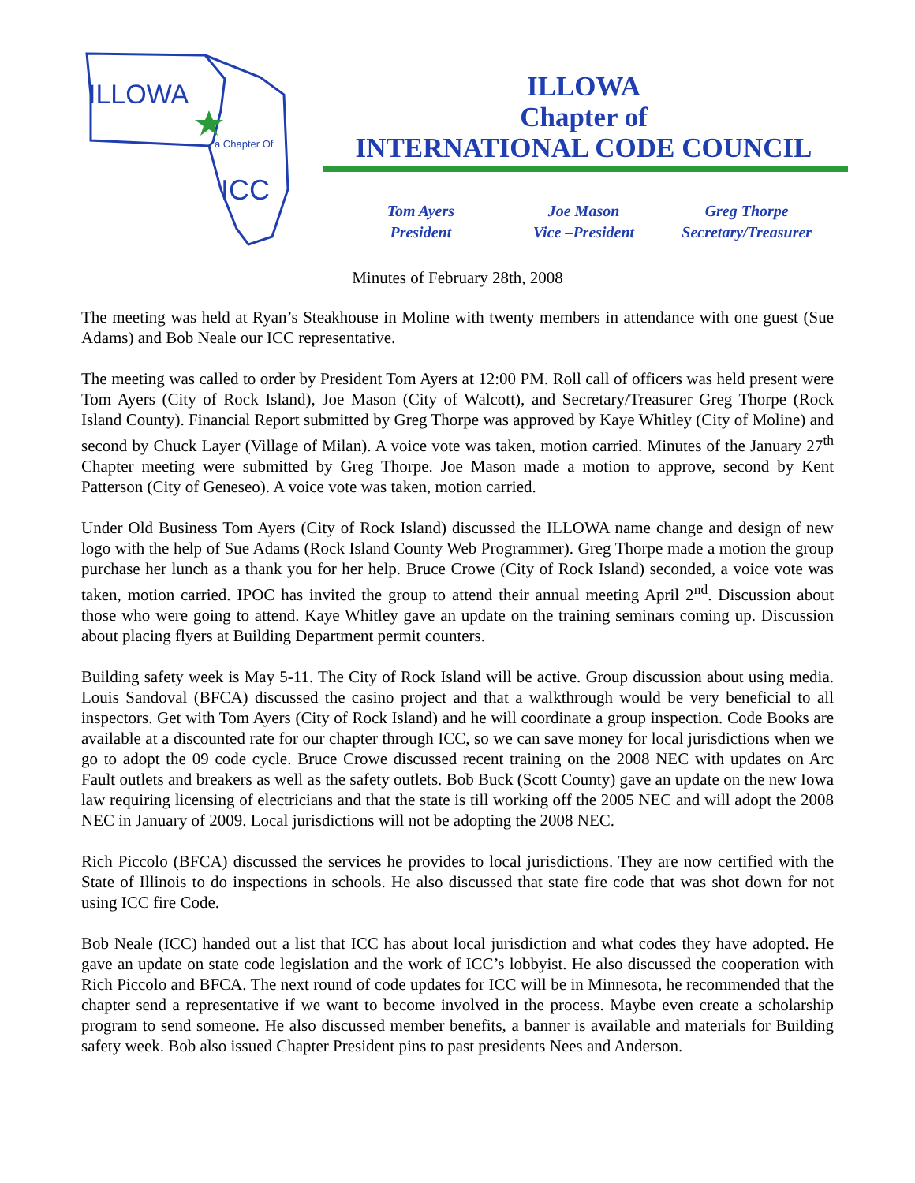ILLOWA
a Chapter Of
ICC
ILLOWA
Chapter of
INTERNATIONAL CODE COUNCIL
Tom Ayers
President
Joe Mason
Vice –President
Greg Thorpe
Secretary/Treasurer
Minutes of February 28th, 2008
The meeting was held at Ryan’s Steakhouse in Moline with twenty members in attendance with one guest (Sue Adams) and Bob Neale our ICC representative.
The meeting was called to order by President Tom Ayers at 12:00 PM. Roll call of officers was held present were Tom Ayers (City of Rock Island), Joe Mason (City of Walcott), and Secretary/Treasurer Greg Thorpe (Rock Island County). Financial Report submitted by Greg Thorpe was approved by Kaye Whitley (City of Moline) and second by Chuck Layer (Village of Milan). A voice vote was taken, motion carried. Minutes of the January 27<sup>th</sup> Chapter meeting were submitted by Greg Thorpe. Joe Mason made a motion to approve, second by Kent Patterson (City of Geneseo). A voice vote was taken, motion carried.
Under Old Business Tom Ayers (City of Rock Island) discussed the ILLOWA name change and design of new logo with the help of Sue Adams (Rock Island County Web Programmer). Greg Thorpe made a motion the group purchase her lunch as a thank you for her help. Bruce Crowe (City of Rock Island) seconded, a voice vote was taken, motion carried. IPOC has invited the group to attend their annual meeting April 2<sup>nd</sup>. Discussion about those who were going to attend. Kaye Whitley gave an update on the training seminars coming up. Discussion about placing flyers at Building Department permit counters.
Building safety week is May 5-11. The City of Rock Island will be active. Group discussion about using media. Louis Sandoval (BFCA) discussed the casino project and that a walkthrough would be very beneficial to all inspectors. Get with Tom Ayers (City of Rock Island) and he will coordinate a group inspection. Code Books are available at a discounted rate for our chapter through ICC, so we can save money for local jurisdictions when we go to adopt the 09 code cycle. Bruce Crowe discussed recent training on the 2008 NEC with updates on Arc Fault outlets and breakers as well as the safety outlets. Bob Buck (Scott County) gave an update on the new Iowa law requiring licensing of electricians and that the state is till working off the 2005 NEC and will adopt the 2008 NEC in January of 2009. Local jurisdictions will not be adopting the 2008 NEC.
Rich Piccolo (BFCA) discussed the services he provides to local jurisdictions. They are now certified with the State of Illinois to do inspections in schools. He also discussed that state fire code that was shot down for not using ICC fire Code.
Bob Neale (ICC) handed out a list that ICC has about local jurisdiction and what codes they have adopted. He gave an update on state code legislation and the work of ICC’s lobbyist. He also discussed the cooperation with Rich Piccolo and BFCA. The next round of code updates for ICC will be in Minnesota, he recommended that the chapter send a representative if we want to become involved in the process. Maybe even create a scholarship program to send someone. He also discussed member benefits, a banner is available and materials for Building safety week. Bob also issued Chapter President pins to past presidents Nees and Anderson.